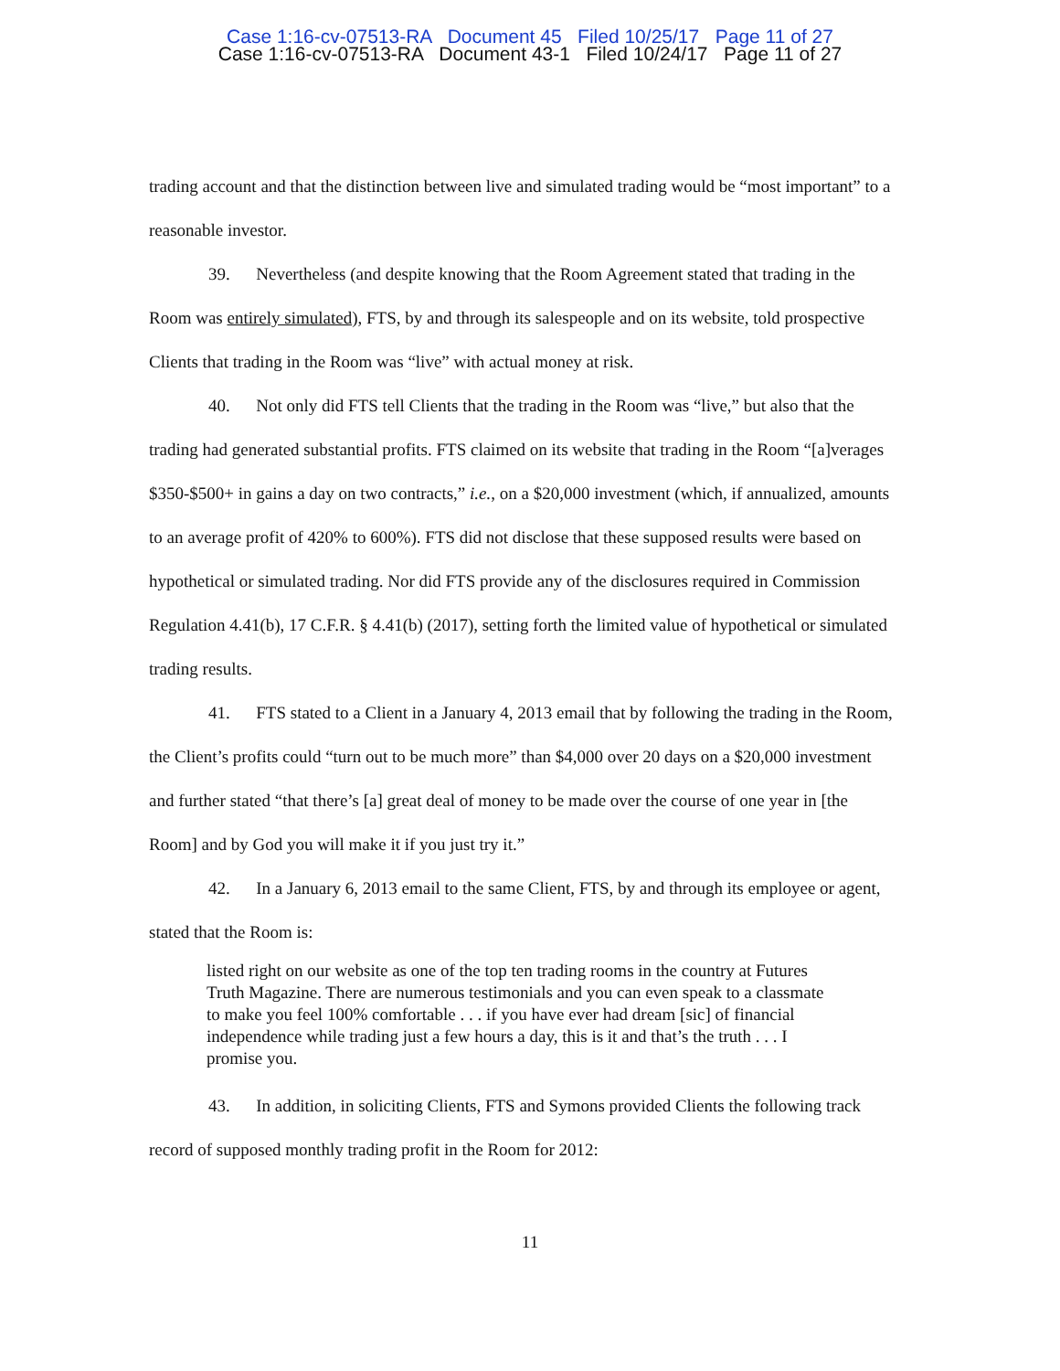Case 1:16-cv-07513-RA Document 45 Filed 10/25/17 Page 11 of 27
Case 1:16-cv-07513-RA Document 43-1 Filed 10/24/17 Page 11 of 27
trading account and that the distinction between live and simulated trading would be “most important” to a reasonable investor.
39. Nevertheless (and despite knowing that the Room Agreement stated that trading in the Room was entirely simulated), FTS, by and through its salespeople and on its website, told prospective Clients that trading in the Room was “live” with actual money at risk.
40. Not only did FTS tell Clients that the trading in the Room was “live,” but also that the trading had generated substantial profits. FTS claimed on its website that trading in the Room “[a]verages $350-$500+ in gains a day on two contracts,” i.e., on a $20,000 investment (which, if annualized, amounts to an average profit of 420% to 600%). FTS did not disclose that these supposed results were based on hypothetical or simulated trading. Nor did FTS provide any of the disclosures required in Commission Regulation 4.41(b), 17 C.F.R. § 4.41(b) (2017), setting forth the limited value of hypothetical or simulated trading results.
41. FTS stated to a Client in a January 4, 2013 email that by following the trading in the Room, the Client’s profits could “turn out to be much more” than $4,000 over 20 days on a $20,000 investment and further stated “that there’s [a] great deal of money to be made over the course of one year in [the Room] and by God you will make it if you just try it.”
42. In a January 6, 2013 email to the same Client, FTS, by and through its employee or agent, stated that the Room is:
listed right on our website as one of the top ten trading rooms in the country at Futures Truth Magazine. There are numerous testimonials and you can even speak to a classmate to make you feel 100% comfortable . . . if you have ever had dream [sic] of financial independence while trading just a few hours a day, this is it and that’s the truth . . . I promise you.
43. In addition, in soliciting Clients, FTS and Symons provided Clients the following track record of supposed monthly trading profit in the Room for 2012:
11